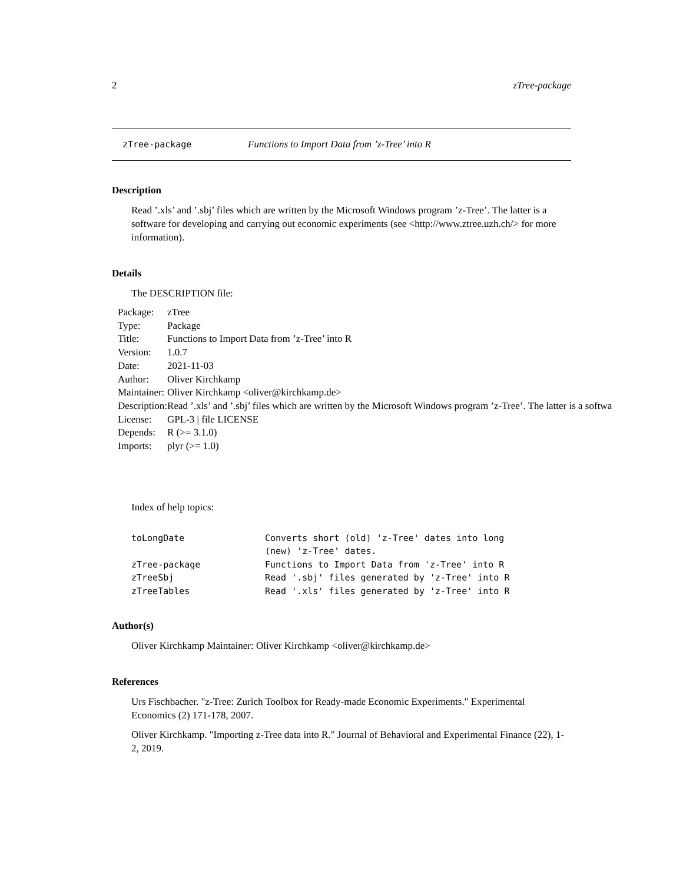2 zTree-package
zTree-package Functions to Import Data from ’z-Tree’ into R
Description
Read ’.xls’ and ’.sbj’ files which are written by the Microsoft Windows program ’z-Tree’. The latter is a software for developing and carrying out economic experiments (see <http://www.ztree.uzh.ch/> for more information).
Details
The DESCRIPTION file:
| Package: | zTree |
| Type: | Package |
| Title: | Functions to Import Data from ’z-Tree’ into R |
| Version: | 1.0.7 |
| Date: | 2021-11-03 |
| Author: | Oliver Kirchkamp |
| Maintainer: | Oliver Kirchkamp <oliver@kirchkamp.de> |
| Description: | Read ’.xls’ and ’.sbj’ files which are written by the Microsoft Windows program ’z-Tree’. The latter is a softwa |
| License: | GPL-3 / file LICENSE |
| Depends: | R (>= 3.1.0) |
| Imports: | plyr (>= 1.0) |
Index of help topics:
| toLongDate | Converts short (old) 'z-Tree' dates into long (new) 'z-Tree' dates. |
| zTree-package | Functions to Import Data from 'z-Tree' into R |
| zTreeSbj | Read '.sbj' files generated by 'z-Tree' into R |
| zTreeTables | Read '.xls' files generated by 'z-Tree' into R |
Author(s)
Oliver Kirchkamp Maintainer: Oliver Kirchkamp <oliver@kirchkamp.de>
References
Urs Fischbacher. "z-Tree: Zurich Toolbox for Ready-made Economic Experiments." Experimental Economics (2) 171-178, 2007.
Oliver Kirchkamp. "Importing z-Tree data into R." Journal of Behavioral and Experimental Finance (22), 1-2, 2019.